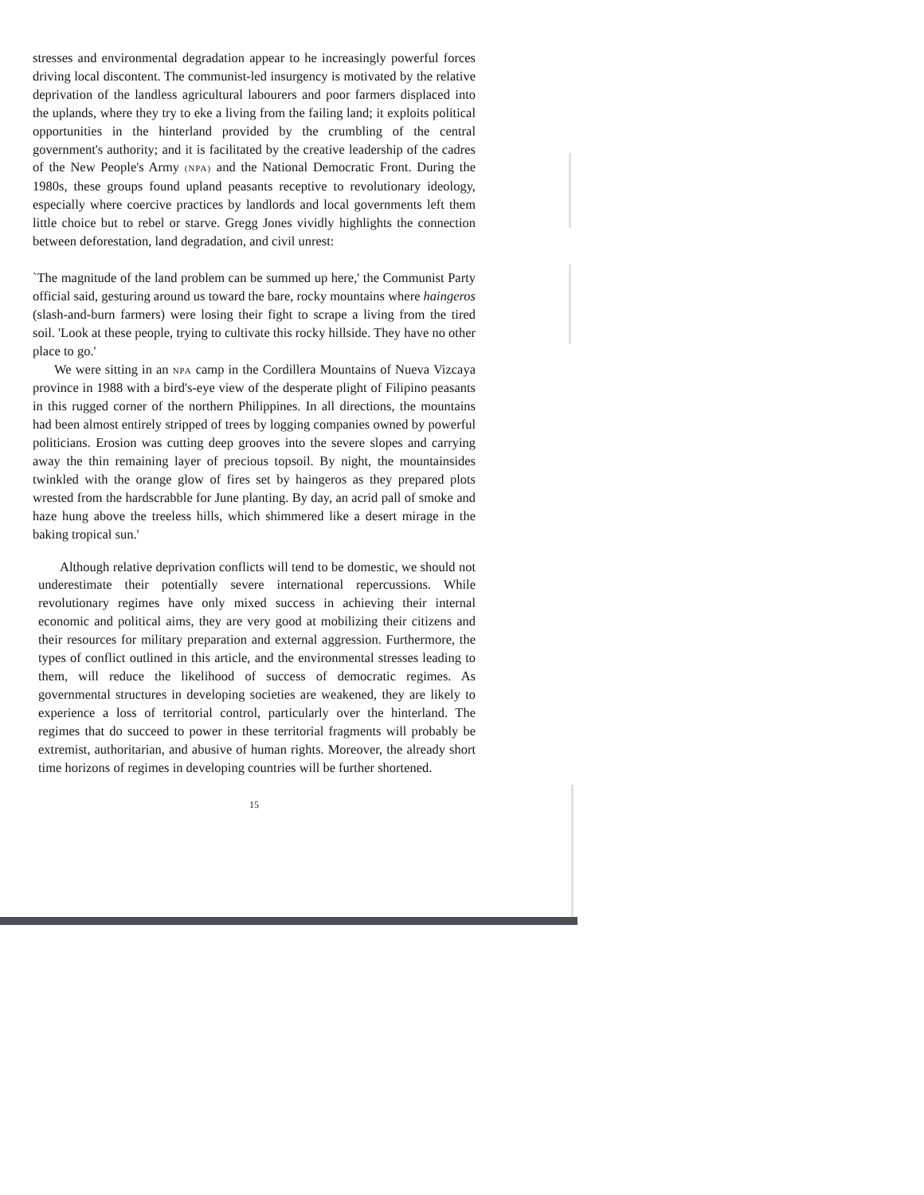stresses and environmental degradation appear to he increasingly powerful forces driving local discontent. The communist-led insurgency is motivated by the relative deprivation of the landless agricultural labourers and poor farmers displaced into the uplands, where they try to eke a living from the failing land; it exploits political opportunities in the hinterland provided by the crumbling of the central government's authority; and it is facilitated by the creative leadership of the cadres of the New People's Army (NPA) and the National Democratic Front. During the 1980s, these groups found upland peasants receptive to revolutionary ideology, especially where coercive practices by landlords and local governments left them little choice but to rebel or starve. Gregg Jones vividly highlights the connection between deforestation, land degradation, and civil unrest:
`The magnitude of the land problem can be summed up here,' the Communist Party official said, gesturing around us toward the bare, rocky mountains where haingeros (slash-and-burn farmers) were losing their fight to scrape a living from the tired soil. 'Look at these people, trying to cultivate this rocky hillside. They have no other place to go.'
We were sitting in an NPA camp in the Cordillera Mountains of Nueva Vizcaya province in 1988 with a bird's-eye view of the desperate plight of Filipino peasants in this rugged corner of the northern Philippines. In all directions, the mountains had been almost entirely stripped of trees by logging companies owned by powerful politicians. Erosion was cutting deep grooves into the severe slopes and carrying away the thin remaining layer of precious topsoil. By night, the mountainsides twinkled with the orange glow of fires set by haingeros as they prepared plots wrested from the hardscrabble for June planting. By day, an acrid pall of smoke and haze hung above the treeless hills, which shimmered like a desert mirage in the baking tropical sun.'
Although relative deprivation conflicts will tend to be domestic, we should not underestimate their potentially severe international repercussions. While revolutionary regimes have only mixed success in achieving their internal economic and political aims, they are very good at mobilizing their citizens and their resources for military preparation and external aggression. Furthermore, the types of conflict outlined in this article, and the environmental stresses leading to them, will reduce the likelihood of success of democratic regimes. As governmental structures in developing societies are weakened, they are likely to experience a loss of territorial control, particularly over the hinterland. The regimes that do succeed to power in these territorial fragments will probably be extremist, authoritarian, and abusive of human rights. Moreover, the already short time horizons of regimes in developing countries will be further shortened.
15